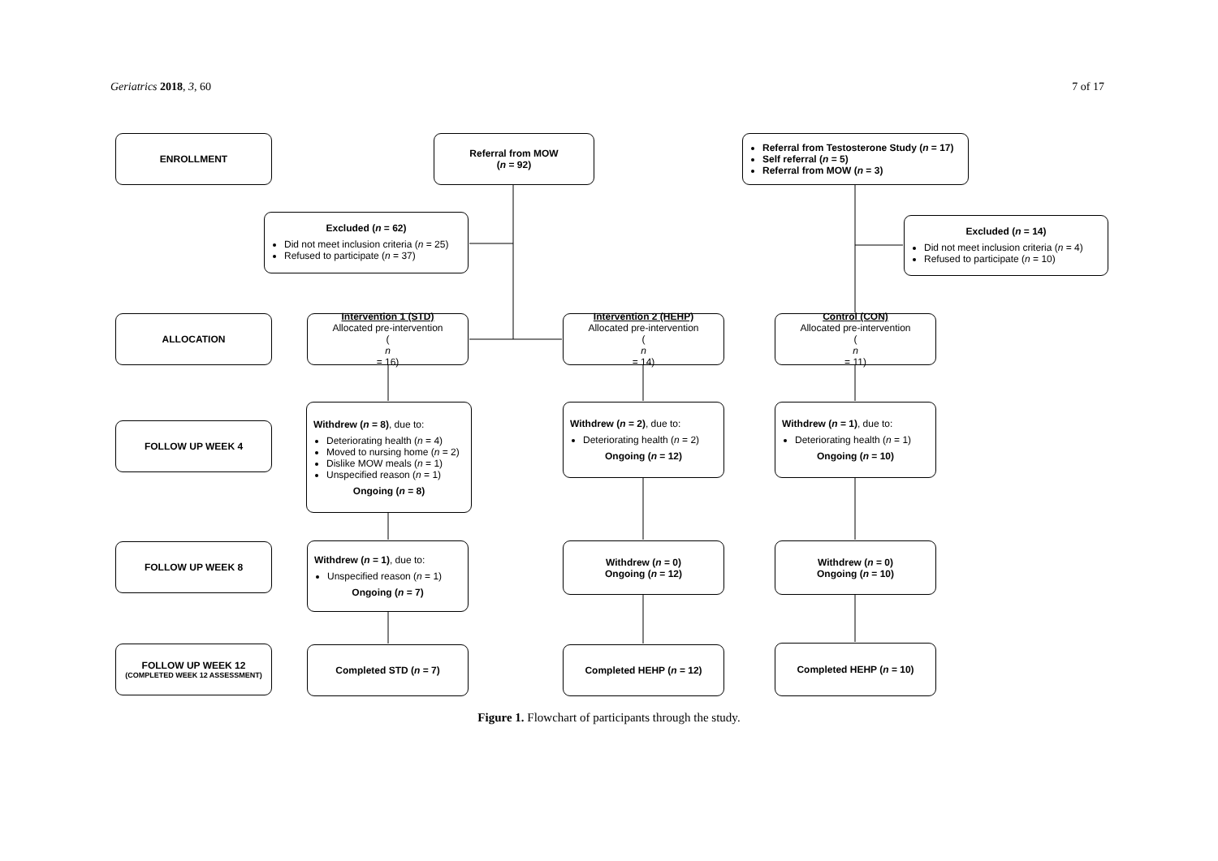Geriatrics 2018, 3, 60 7 of 17
ENROLLMENT
Referral from MOW
(n = 92)
Referral from Testosterone Study (n = 17)
Self referral (n = 5)
Referral from MOW (n = 3)
Excluded (n = 62)
Did not meet inclusion criteria (n = 25)
Refused to participate (n = 37)
Excluded (n = 14)
Did not meet inclusion criteria (n = 4)
Refused to participate (n = 10)
ALLOCATION
Intervention 1 (STD)
Allocated pre-intervention
(n
= 16)
Intervention 2 (HEHP)
Allocated pre-intervention
(n
= 14)
Control (CON)
Allocated pre-intervention
(n
= 11)
FOLLOW UP WEEK 4
Withdrew (n = 8), due to:
Deteriorating health (n = 4)
Moved to nursing home (n = 2)
Dislike MOW meals (n = 1)
Unspecified reason (n = 1)
Ongoing (n = 8)
Withdrew (n = 2), due to:
Deteriorating health (n = 2)
Ongoing (n = 12)
Withdrew (n = 1), due to:
Deteriorating health (n = 1)
Ongoing (n = 10)
FOLLOW UP WEEK 8
Withdrew (n = 1), due to:
Unspecified reason (n = 1)
Ongoing (n = 7)
Withdrew (n = 0)
Ongoing (n = 12)
Withdrew (n = 0)
Ongoing (n = 10)
FOLLOW UP WEEK 12
(COMPLETED WEEK 12 ASSESSMENT)
Completed STD (n = 7) Completed HEHP (n = 12) Completed HEHP (n = 10)
Figure 1. Flowchart of participants through the study.